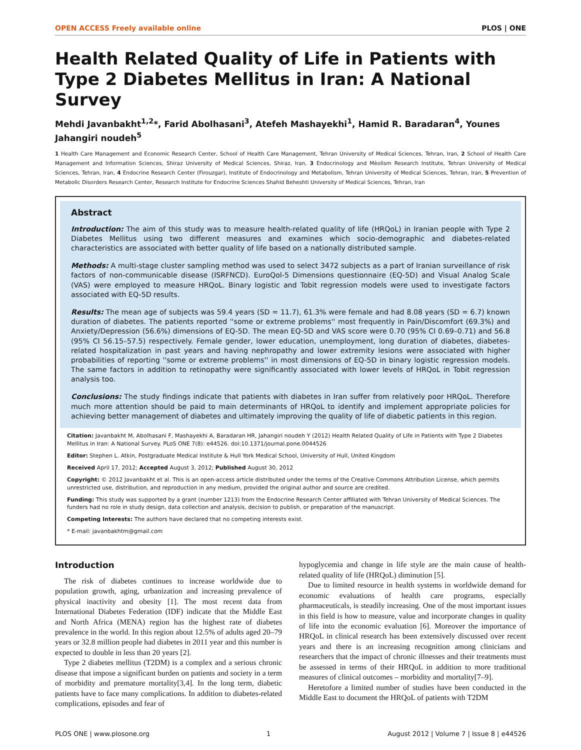OPEN ACCESS Freely available online PLOS | ONE
Health Related Quality of Life in Patients with Type 2 Diabetes Mellitus in Iran: A National Survey
Mehdi Javanbakht<sup>1,2</sup>*, Farid Abolhasani<sup>3</sup>, Atefeh Mashayekhi<sup>1</sup>, Hamid R. Baradaran<sup>4</sup>, Younes Jahangiri noudeh<sup>5</sup>
1 Health Care Management and Economic Research Center, School of Health Care Management, Tehran University of Medical Sciences, Tehran, Iran, 2 School of Health Care Management and Information Sciences, Shiraz University of Medical Sciences, Shiraz, Iran, 3 Endocrinology and Mèolism Research Institute, Tehran University of Medical Sciences, Tehran, Iran, 4 Endocrine Research Center (Firouzgar), Institute of Endocrinology and Metabolism, Tehran University of Medical Sciences, Tehran, Iran, 5 Prevention of Metabolic Disorders Research Center, Research Institute for Endocrine Sciences Shahid Beheshti University of Medical Sciences, Tehran, Iran
Abstract
Introduction: The aim of this study was to measure health-related quality of life (HRQoL) in Iranian people with Type 2 Diabetes Mellitus using two different measures and examines which socio-demographic and diabetes-related characteristics are associated with better quality of life based on a nationally distributed sample.
Methods: A multi-stage cluster sampling method was used to select 3472 subjects as a part of Iranian surveillance of risk factors of non-communicable disease (ISRFNCD). EuroQol-5 Dimensions questionnaire (EQ-5D) and Visual Analog Scale (VAS) were employed to measure HRQoL. Binary logistic and Tobit regression models were used to investigate factors associated with EQ-5D results.
Results: The mean age of subjects was 59.4 years (SD = 11.7), 61.3% were female and had 8.08 years (SD = 6.7) known duration of diabetes. The patients reported ''some or extreme problems'' most frequently in Pain/Discomfort (69.3%) and Anxiety/Depression (56.6%) dimensions of EQ-5D. The mean EQ-5D and VAS score were 0.70 (95% CI 0.69–0.71) and 56.8 (95% CI 56.15–57.5) respectively. Female gender, lower education, unemployment, long duration of diabetes, diabetes-related hospitalization in past years and having nephropathy and lower extremity lesions were associated with higher probabilities of reporting ''some or extreme problems'' in most dimensions of EQ-5D in binary logistic regression models. The same factors in addition to retinopathy were significantly associated with lower levels of HRQoL in Tobit regression analysis too.
Conclusions: The study findings indicate that patients with diabetes in Iran suffer from relatively poor HRQoL. Therefore much more attention should be paid to main determinants of HRQoL to identify and implement appropriate policies for achieving better management of diabetes and ultimately improving the quality of life of diabetic patients in this region.
Citation: Javanbakht M, Abolhasani F, Mashayekhi A, Baradaran HR, Jahangiri noudeh Y (2012) Health Related Quality of Life in Patients with Type 2 Diabetes Mellitus in Iran: A National Survey. PLoS ONE 7(8): e44526. doi:10.1371/journal.pone.0044526
Editor: Stephen L. Atkin, Postgraduate Medical Institute & Hull York Medical School, University of Hull, United Kingdom
Received April 17, 2012; Accepted August 3, 2012; Published August 30, 2012
Copyright: © 2012 Javanbakht et al. This is an open-access article distributed under the terms of the Creative Commons Attribution License, which permits unrestricted use, distribution, and reproduction in any medium, provided the original author and source are credited.
Funding: This study was supported by a grant (number 1213) from the Endocrine Research Center affiliated with Tehran University of Medical Sciences. The funders had no role in study design, data collection and analysis, decision to publish, or preparation of the manuscript.
Competing Interests: The authors have declared that no competing interests exist.
* E-mail: javanbakhtm@gmail.com
Introduction
The risk of diabetes continues to increase worldwide due to population growth, aging, urbanization and increasing prevalence of physical inactivity and obesity [1]. The most recent data from International Diabetes Federation (IDF) indicate that the Middle East and North Africa (MENA) region has the highest rate of diabetes prevalence in the world. In this region about 12.5% of adults aged 20–79 years or 32.8 million people had diabetes in 2011 year and this number is expected to double in less than 20 years [2].
Type 2 diabetes mellitus (T2DM) is a complex and a serious chronic disease that impose a significant burden on patients and society in a term of morbidity and premature mortality[3,4]. In the long term, diabetic patients have to face many complications. In addition to diabetes-related complications, episodes and fear of
hypoglycemia and change in life style are the main cause of health-related quality of life (HRQoL) diminution [5].
Due to limited resource in health systems in worldwide demand for economic evaluations of health care programs, especially pharmaceuticals, is steadily increasing. One of the most important issues in this field is how to measure, value and incorporate changes in quality of life into the economic evaluation [6]. Moreover the importance of HRQoL in clinical research has been extensively discussed over recent years and there is an increasing recognition among clinicians and researchers that the impact of chronic illnesses and their treatments must be assessed in terms of their HRQoL in addition to more traditional measures of clinical outcomes – morbidity and mortality[7–9].
Heretofore a limited number of studies have been conducted in the Middle East to document the HRQoL of patients with T2DM
PLOS ONE | www.plosone.org 1 August 2012 | Volume 7 | Issue 8 | e44526